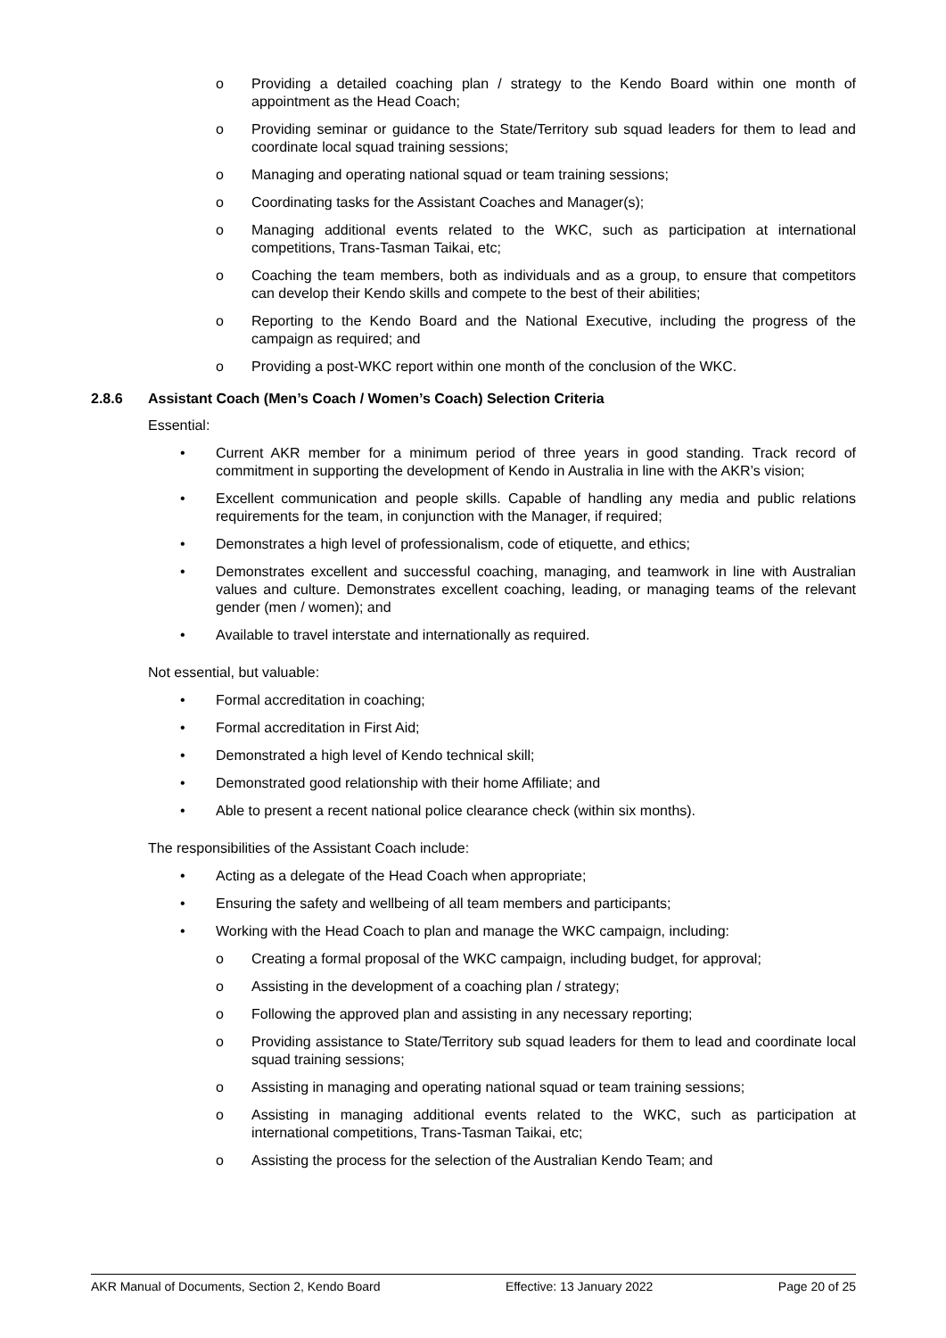o Providing a detailed coaching plan / strategy to the Kendo Board within one month of appointment as the Head Coach;
o Providing seminar or guidance to the State/Territory sub squad leaders for them to lead and coordinate local squad training sessions;
o Managing and operating national squad or team training sessions;
o Coordinating tasks for the Assistant Coaches and Manager(s);
o Managing additional events related to the WKC, such as participation at international competitions, Trans-Tasman Taikai, etc;
o Coaching the team members, both as individuals and as a group, to ensure that competitors can develop their Kendo skills and compete to the best of their abilities;
o Reporting to the Kendo Board and the National Executive, including the progress of the campaign as required; and
o Providing a post-WKC report within one month of the conclusion of the WKC.
2.8.6 Assistant Coach (Men’s Coach / Women’s Coach) Selection Criteria
Essential:
• Current AKR member for a minimum period of three years in good standing. Track record of commitment in supporting the development of Kendo in Australia in line with the AKR’s vision;
• Excellent communication and people skills. Capable of handling any media and public relations requirements for the team, in conjunction with the Manager, if required;
• Demonstrates a high level of professionalism, code of etiquette, and ethics;
• Demonstrates excellent and successful coaching, managing, and teamwork in line with Australian values and culture. Demonstrates excellent coaching, leading, or managing teams of the relevant gender (men / women); and
• Available to travel interstate and internationally as required.
Not essential, but valuable:
• Formal accreditation in coaching;
• Formal accreditation in First Aid;
• Demonstrated a high level of Kendo technical skill;
• Demonstrated good relationship with their home Affiliate; and
• Able to present a recent national police clearance check (within six months).
The responsibilities of the Assistant Coach include:
• Acting as a delegate of the Head Coach when appropriate;
• Ensuring the safety and wellbeing of all team members and participants;
• Working with the Head Coach to plan and manage the WKC campaign, including:
o Creating a formal proposal of the WKC campaign, including budget, for approval;
o Assisting in the development of a coaching plan / strategy;
o Following the approved plan and assisting in any necessary reporting;
o Providing assistance to State/Territory sub squad leaders for them to lead and coordinate local squad training sessions;
o Assisting in managing and operating national squad or team training sessions;
o Assisting in managing additional events related to the WKC, such as participation at international competitions, Trans-Tasman Taikai, etc;
o Assisting the process for the selection of the Australian Kendo Team; and
AKR Manual of Documents, Section 2, Kendo Board Effective: 13 January 2022 Page 20 of 25